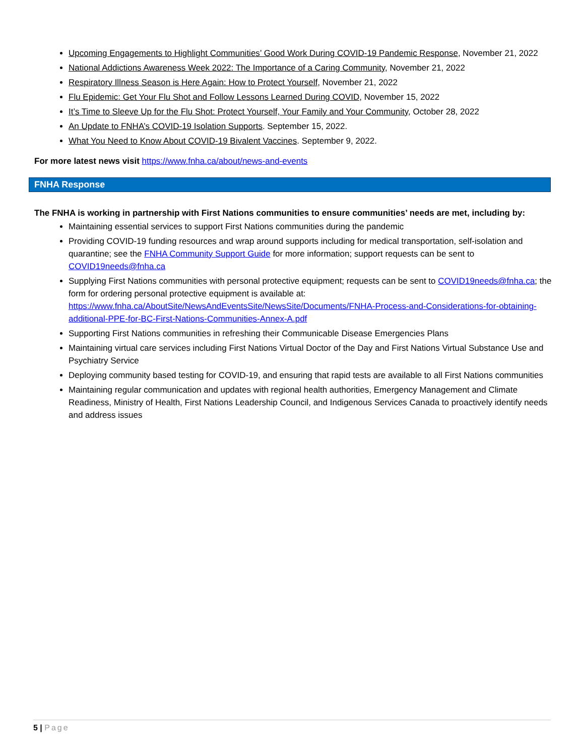Upcoming Engagements to Highlight Communities’ Good Work During COVID-19 Pandemic Response, November 21, 2022
National Addictions Awareness Week 2022: The Importance of a Caring Community, November 21, 2022
Respiratory Illness Season is Here Again: How to Protect Yourself, November 21, 2022
Flu Epidemic: Get Your Flu Shot and Follow Lessons Learned During COVID, November 15, 2022
It’s Time to Sleeve Up for the Flu Shot: Protect Yourself, Your Family and Your Community, October 28, 2022
An Update to FNHA’s COVID-19 Isolation Supports. September 15, 2022.
What You Need to Know About COVID-19 Bivalent Vaccines. September 9, 2022.
For more latest news visit https://www.fnha.ca/about/news-and-events
FNHA Response
The FNHA is working in partnership with First Nations communities to ensure communities’ needs are met, including by:
Maintaining essential services to support First Nations communities during the pandemic
Providing COVID-19 funding resources and wrap around supports including for medical transportation, self-isolation and quarantine; see the FNHA Community Support Guide for more information; support requests can be sent to COVID19needs@fnha.ca
Supplying First Nations communities with personal protective equipment; requests can be sent to COVID19needs@fnha.ca; the form for ordering personal protective equipment is available at: https://www.fnha.ca/AboutSite/NewsAndEventsSite/NewsSite/Documents/FNHA-Process-and-Considerations-for-obtaining-additional-PPE-for-BC-First-Nations-Communities-Annex-A.pdf
Supporting First Nations communities in refreshing their Communicable Disease Emergencies Plans
Maintaining virtual care services including First Nations Virtual Doctor of the Day and First Nations Virtual Substance Use and Psychiatry Service
Deploying community based testing for COVID-19, and ensuring that rapid tests are available to all First Nations communities
Maintaining regular communication and updates with regional health authorities, Emergency Management and Climate Readiness, Ministry of Health, First Nations Leadership Council, and Indigenous Services Canada to proactively identify needs and address issues
5 | Page